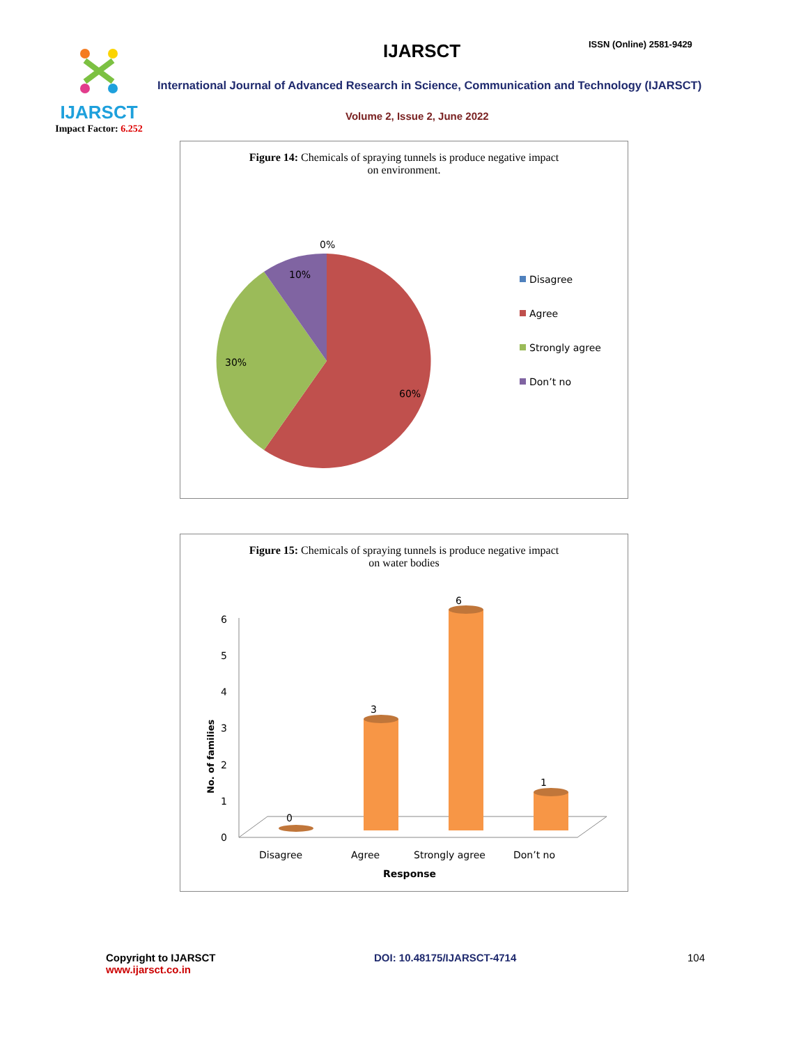IJARSCT
Impact Factor: 6.252
IJARSCT ISSN (Online) 2581-9429
International Journal of Advanced Research in Science, Communication and Technology (IJARSCT)
Volume 2, Issue 2, June 2022
Figure 14: Chemicals of spraying tunnels is produce negative impact
on environment.
0%
10%
30%
60%
Disagree
Agree
Strongly agree
Don’t no
Figure 15: Chemicals of spraying tunnels is produce negative impact
on water bodies
0
1
2
3
4
5
6
No. of families
0
3
6
1
Disagree
Agree
Strongly agree
Don’t no
Response
Copyright to IJARSCT
www.ijarsct.co.in
DOI: 10.48175/IJARSCT-4714 104